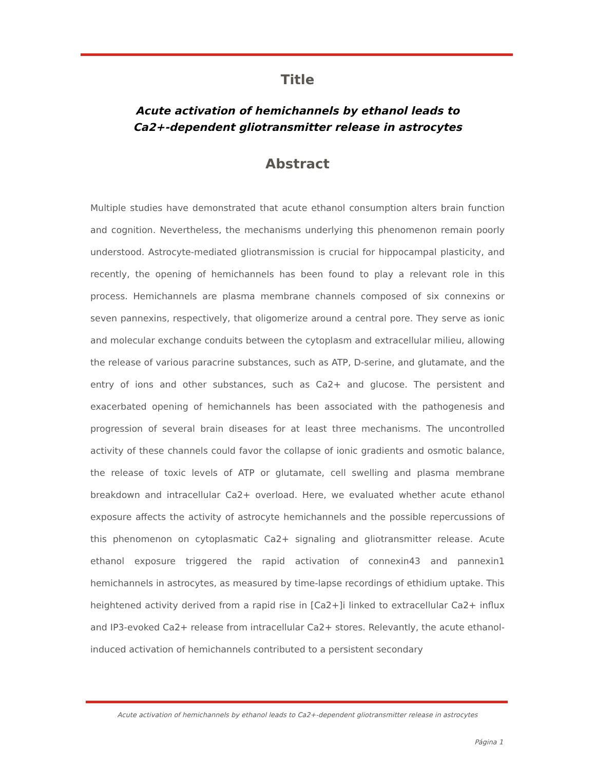Title
Acute activation of hemichannels by ethanol leads to
Ca2+-dependent gliotransmitter release in astrocytes
Abstract
Multiple studies have demonstrated that acute ethanol consumption alters brain function and cognition. Nevertheless, the mechanisms underlying this phenomenon remain poorly understood. Astrocyte-mediated gliotransmission is crucial for hippocampal plasticity, and recently, the opening of hemichannels has been found to play a relevant role in this process. Hemichannels are plasma membrane channels composed of six connexins or seven pannexins, respectively, that oligomerize around a central pore. They serve as ionic and molecular exchange conduits between the cytoplasm and extracellular milieu, allowing the release of various paracrine substances, such as ATP, D-serine, and glutamate, and the entry of ions and other substances, such as Ca2+ and glucose. The persistent and exacerbated opening of hemichannels has been associated with the pathogenesis and progression of several brain diseases for at least three mechanisms. The uncontrolled activity of these channels could favor the collapse of ionic gradients and osmotic balance, the release of toxic levels of ATP or glutamate, cell swelling and plasma membrane breakdown and intracellular Ca2+ overload. Here, we evaluated whether acute ethanol exposure affects the activity of astrocyte hemichannels and the possible repercussions of this phenomenon on cytoplasmatic Ca2+ signaling and gliotransmitter release. Acute ethanol exposure triggered the rapid activation of connexin43 and pannexin1 hemichannels in astrocytes, as measured by time-lapse recordings of ethidium uptake. This heightened activity derived from a rapid rise in [Ca2+]i linked to extracellular Ca2+ influx and IP3-evoked Ca2+ release from intracellular Ca2+ stores. Relevantly, the acute ethanol-induced activation of hemichannels contributed to a persistent secondary
Acute activation of hemichannels by ethanol leads to Ca2+-dependent gliotransmitter release in astrocytes
Página 1